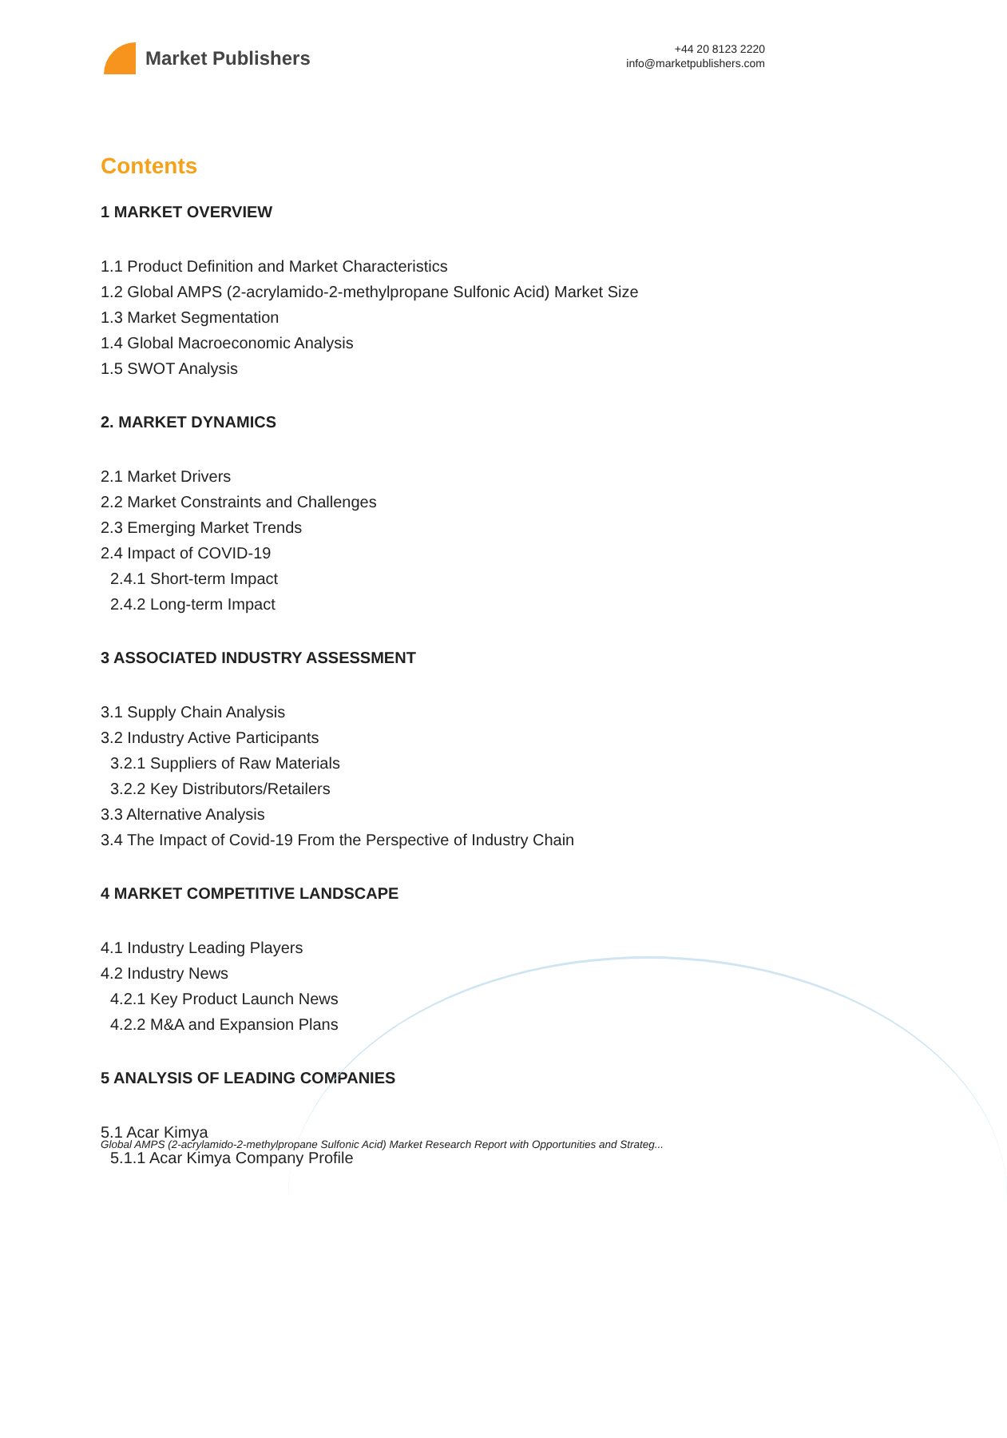Market Publishers
+44 20 8123 2220
info@marketpublishers.com
Contents
1 MARKET OVERVIEW
1.1 Product Definition and Market Characteristics
1.2 Global AMPS (2-acrylamido-2-methylpropane Sulfonic Acid) Market Size
1.3 Market Segmentation
1.4 Global Macroeconomic Analysis
1.5 SWOT Analysis
2. MARKET DYNAMICS
2.1 Market Drivers
2.2 Market Constraints and Challenges
2.3 Emerging Market Trends
2.4 Impact of COVID-19
2.4.1 Short-term Impact
2.4.2 Long-term Impact
3 ASSOCIATED INDUSTRY ASSESSMENT
3.1 Supply Chain Analysis
3.2 Industry Active Participants
3.2.1 Suppliers of Raw Materials
3.2.2 Key Distributors/Retailers
3.3 Alternative Analysis
3.4 The Impact of Covid-19 From the Perspective of Industry Chain
4 MARKET COMPETITIVE LANDSCAPE
4.1 Industry Leading Players
4.2 Industry News
4.2.1 Key Product Launch News
4.2.2 M&A and Expansion Plans
5 ANALYSIS OF LEADING COMPANIES
5.1 Acar Kimya
5.1.1 Acar Kimya Company Profile
Global AMPS (2-acrylamido-2-methylpropane Sulfonic Acid) Market Research Report with Opportunities and Strateg...